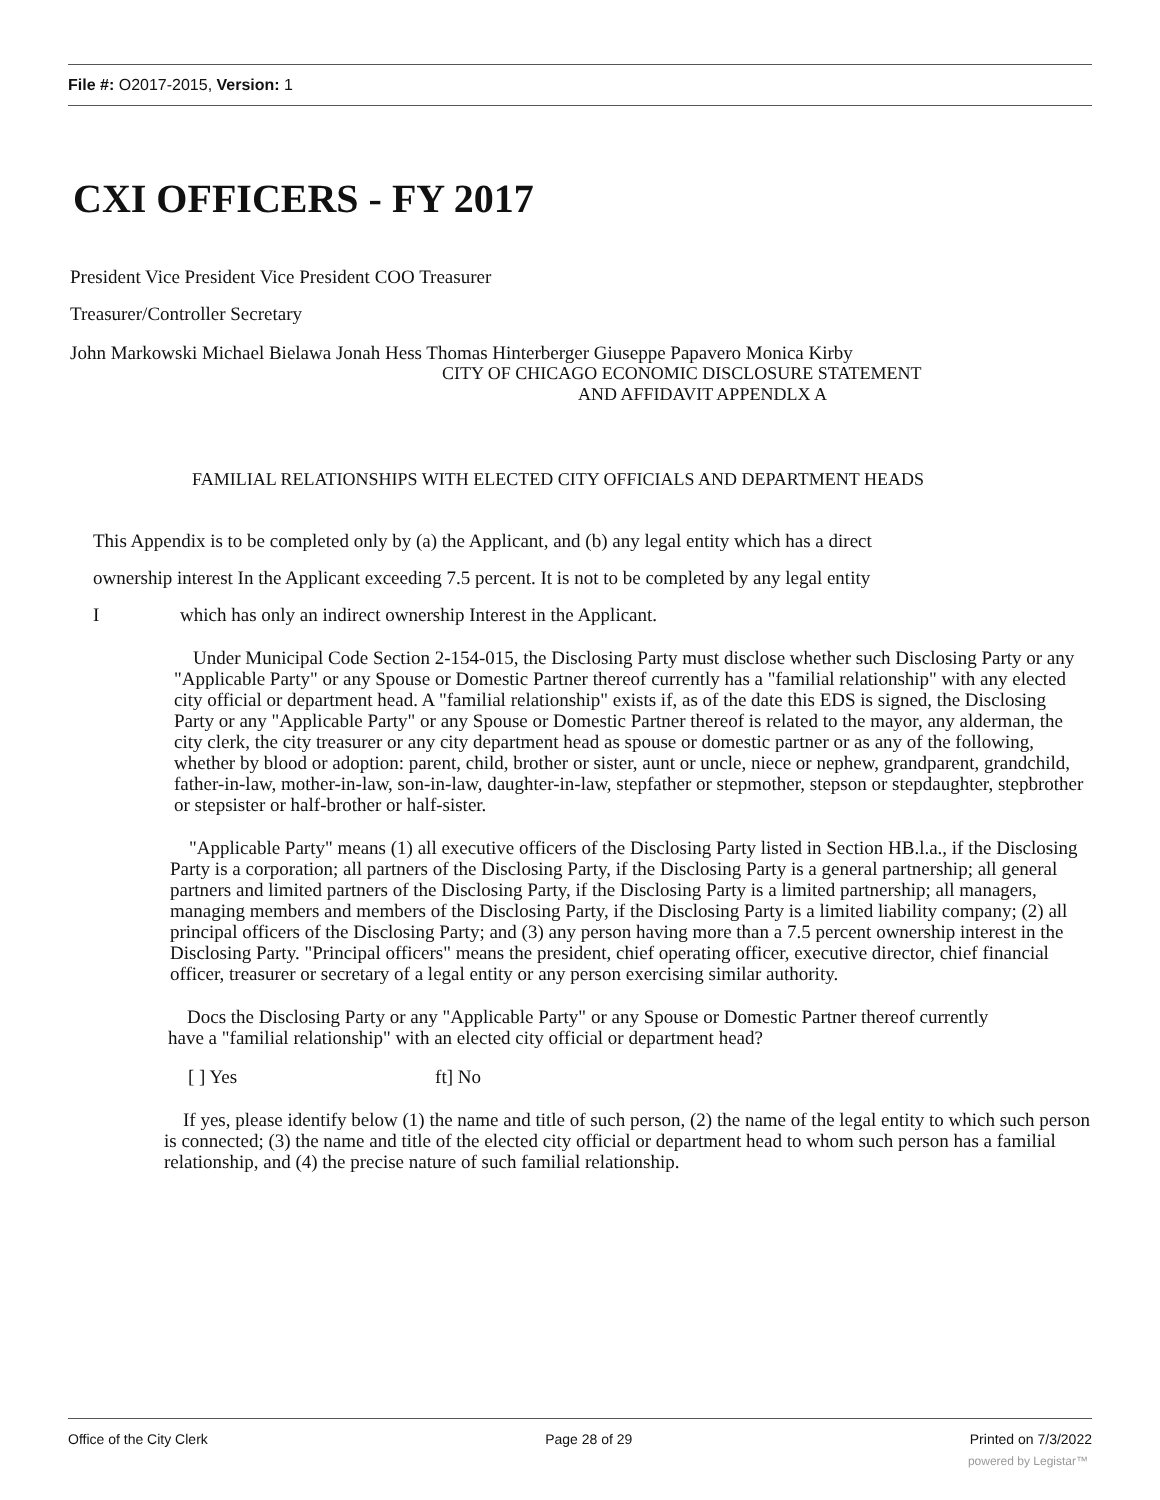File #: O2017-2015, Version: 1
CXI OFFICERS - FY 2017
President Vice President Vice President COO Treasurer
Treasurer/Controller Secretary
John Markowski Michael Bielawa Jonah Hess Thomas Hinterberger Giuseppe Papavero Monica Kirby
CITY OF CHICAGO ECONOMIC DISCLOSURE STATEMENT
AND AFFIDAVIT APPENDLX A
FAMILIAL RELATIONSHIPS WITH ELECTED CITY OFFICIALS AND DEPARTMENT HEADS
This Appendix is to be completed only by (a) the Applicant, and (b) any legal entity which has a direct
ownership interest In the Applicant exceeding 7.5 percent. It is not to be completed by any legal entity
I which has only an indirect ownership Interest in the Applicant.
Under Municipal Code Section 2-154-015, the Disclosing Party must disclose whether such Disclosing Party or any "Applicable Party" or any Spouse or Domestic Partner thereof currently has a "familial relationship" with any elected city official or department head. A "familial relationship" exists if, as of the date this EDS is signed, the Disclosing Party or any "Applicable Party" or any Spouse or Domestic Partner thereof is related to the mayor, any alderman, the city clerk, the city treasurer or any city department head as spouse or domestic partner or as any of the following, whether by blood or adoption: parent, child, brother or sister, aunt or uncle, niece or nephew, grandparent, grandchild, father-in-law, mother-in-law, son-in-law, daughter-in-law, stepfather or stepmother, stepson or stepdaughter, stepbrother or stepsister or half-brother or half-sister.
"Applicable Party" means (1) all executive officers of the Disclosing Party listed in Section HB.l.a., if the Disclosing Party is a corporation; all partners of the Disclosing Party, if the Disclosing Party is a general partnership; all general partners and limited partners of the Disclosing Party, if the Disclosing Party is a limited partnership; all managers, managing members and members of the Disclosing Party, if the Disclosing Party is a limited liability company; (2) all principal officers of the Disclosing Party; and (3) any person having more than a 7.5 percent ownership interest in the Disclosing Party. "Principal officers" means the president, chief operating officer, executive director, chief financial officer, treasurer or secretary of a legal entity or any person exercising similar authority.
Docs the Disclosing Party or any "Applicable Party" or any Spouse or Domestic Partner thereof currently have a "familial relationship" with an elected city official or department head?
[ ] Yes ft] No
If yes, please identify below (1) the name and title of such person, (2) the name of the legal entity to which such person is connected; (3) the name and title of the elected city official or department head to whom such person has a familial relationship, and (4) the precise nature of such familial relationship.
Office of the City Clerk Page 28 of 29 Printed on 7/3/2022
powered by Legistar™